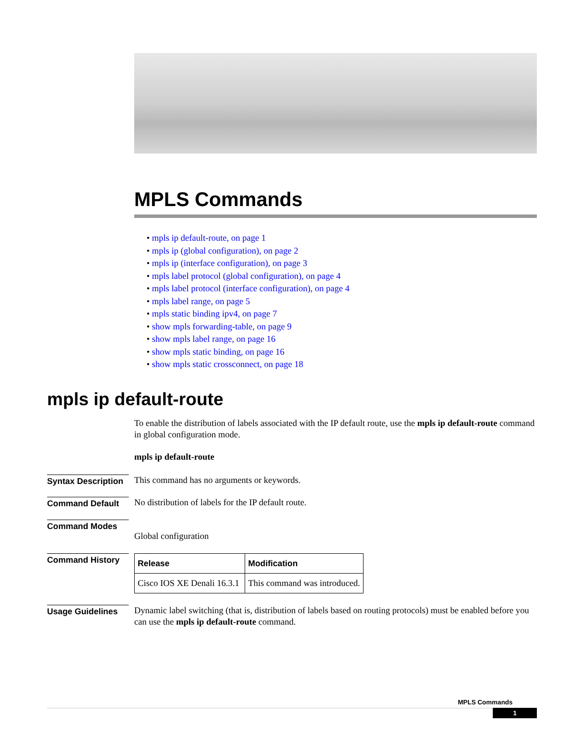MPLS Commands
• mpls ip default-route, on page 1
• mpls ip (global configuration), on page 2
• mpls ip (interface configuration), on page 3
• mpls label protocol (global configuration), on page 4
• mpls label protocol (interface configuration), on page 4
• mpls label range, on page 5
• mpls static binding ipv4, on page 7
• show mpls forwarding-table, on page 9
• show mpls label range, on page 16
• show mpls static binding, on page 16
• show mpls static crossconnect, on page 18
mpls ip default-route
To enable the distribution of labels associated with the IP default route, use the mpls ip default-route command in global configuration mode.
mpls ip default-route
Syntax Description
This command has no arguments or keywords.
Command Default
No distribution of labels for the IP default route.
Command Modes
Global configuration
Command History
| Release | Modification |
| --- | --- |
| Cisco IOS XE Denali 16.3.1 | This command was introduced. |
Usage Guidelines
Dynamic label switching (that is, distribution of labels based on routing protocols) must be enabled before you can use the mpls ip default-route command.
MPLS Commands
1